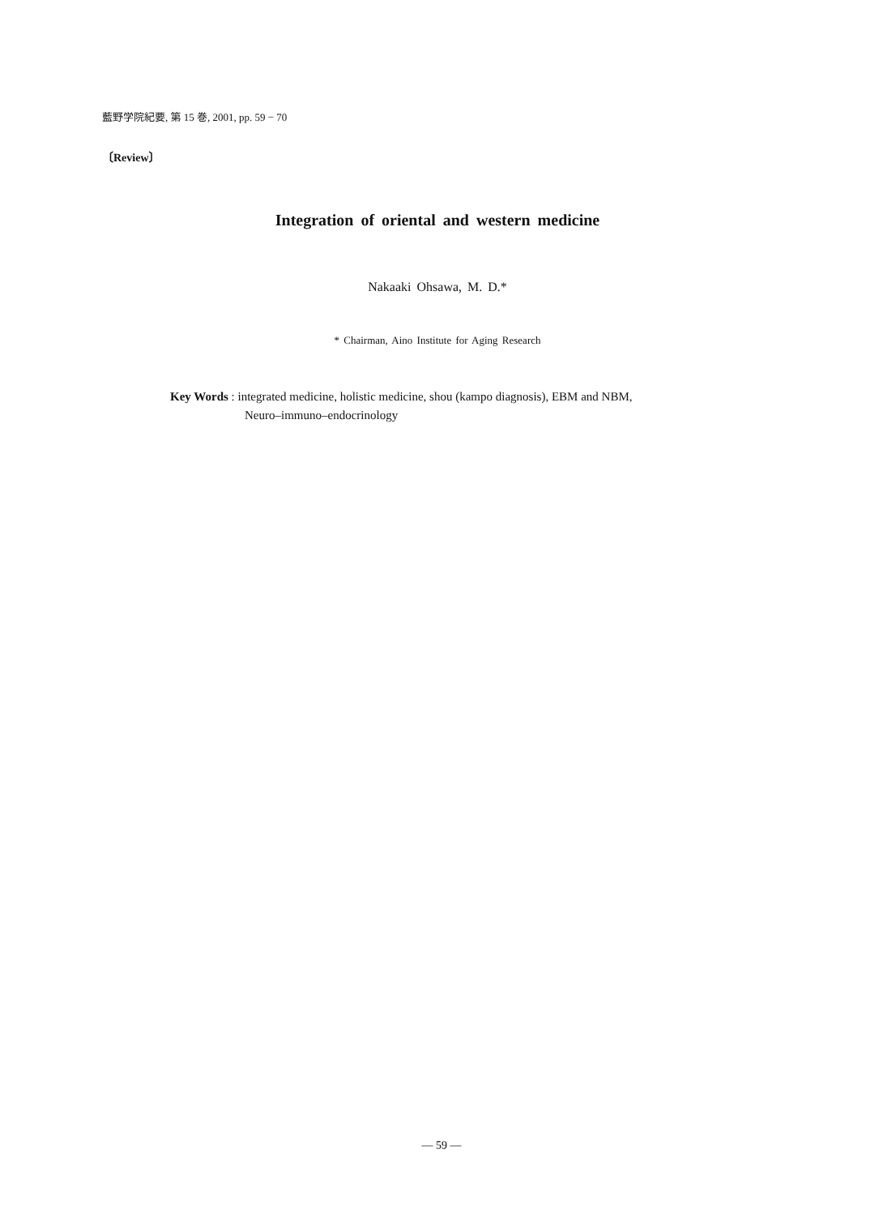藍野学院紀要, 第 15 巻, 2001, pp. 59 − 70
〔Review〕
Integration of oriental and western medicine
Nakaaki Ohsawa, M. D.*
* Chairman, Aino Institute for Aging Research
Key Words : integrated medicine, holistic medicine, shou (kampo diagnosis), EBM and NBM,
Neuro–immuno–endocrinology
— 59 —